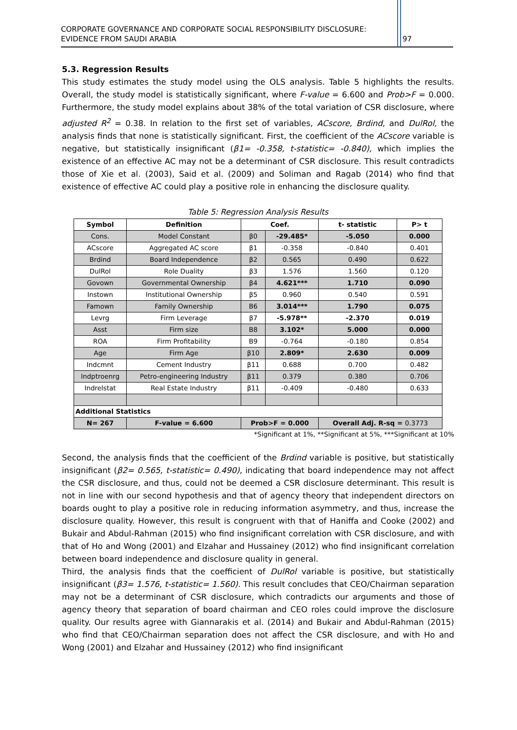CORPORATE GOVERNANCE AND CORPORATE SOCIAL RESPONSIBILITY DISCLOSURE:
EVIDENCE FROM SAUDI ARABIA 97
5.3. Regression Results
This study estimates the study model using the OLS analysis. Table 5 highlights the results. Overall, the study model is statistically significant, where F-value = 6.600 and Prob>F = 0.000. Furthermore, the study model explains about 38% of the total variation of CSR disclosure, where adjusted R<sup>2</sup> = 0.38. In relation to the first set of variables, ACscore, Brdind, and DulRol, the analysis finds that none is statistically significant. First, the coefficient of the ACscore variable is negative, but statistically insignificant (β1= -0.358, t-statistic= -0.840), which implies the existence of an effective AC may not be a determinant of CSR disclosure. This result contradicts those of Xie et al. (2003), Said et al. (2009) and Soliman and Ragab (2014) who find that existence of effective AC could play a positive role in enhancing the disclosure quality.
Table 5: Regression Analysis Results
| Symbol | Definition | Coef. | | t- statistic | P> t |
| --- | --- | --- | --- | --- | --- |
| Cons. | Model Constant | β0 | -29.485* | -5.050 | 0.000 |
| ACscore | Aggregated AC score | β1 | -0.358 | -0.840 | 0.401 |
| Brdind | Board Independence | β2 | 0.565 | 0.490 | 0.622 |
| DulRol | Role Duality | β3 | 1.576 | 1.560 | 0.120 |
| Govown | Governmental Ownership | β4 | 4.621*** | 1.710 | 0.090 |
| Instown | Institutional Ownership | β5 | 0.960 | 0.540 | 0.591 |
| Famown | Family Ownership | Β6 | 3.014*** | 1.790 | 0.075 |
| Levrg | Firm Leverage | β7 | -5.978** | -2.370 | 0.019 |
| Asst | Firm size | Β8 | 3.102* | 5.000 | 0.000 |
| ROA | Firm Profitability | Β9 | -0.764 | -0.180 | 0.854 |
| Age | Firm Age | β10 | 2.809* | 2.630 | 0.009 |
| Indcmnt | Cement Industry | β11 | 0.688 | 0.700 | 0.482 |
| Indptroenrg | Petro-engineering Industry | β11 | 0.379 | 0.380 | 0.706 |
| Indrelstat | Real Estate Industry | β11 | -0.409 | -0.480 | 0.633 |
| Additional Statistics | | | | | |
| N= 267 | F-value = 6.600 | Prob>F = 0.000 | | Overall Adj. R-sq = 0.3773 | |
*Significant at 1%, **Significant at 5%, ***Significant at 10%
Second, the analysis finds that the coefficient of the Brdind variable is positive, but statistically insignificant (β2= 0.565, t-statistic= 0.490), indicating that board independence may not affect the CSR disclosure, and thus, could not be deemed a CSR disclosure determinant. This result is not in line with our second hypothesis and that of agency theory that independent directors on boards ought to play a positive role in reducing information asymmetry, and thus, increase the disclosure quality. However, this result is congruent with that of Haniffa and Cooke (2002) and Bukair and Abdul-Rahman (2015) who find insignificant correlation with CSR disclosure, and with that of Ho and Wong (2001) and Elzahar and Hussainey (2012) who find insignificant correlation between board independence and disclosure quality in general.
Third, the analysis finds that the coefficient of DulRol variable is positive, but statistically insignificant (β3= 1.576, t-statistic= 1.560). This result concludes that CEO/Chairman separation may not be a determinant of CSR disclosure, which contradicts our arguments and those of agency theory that separation of board chairman and CEO roles could improve the disclosure quality. Our results agree with Giannarakis et al. (2014) and Bukair and Abdul-Rahman (2015) who find that CEO/Chairman separation does not affect the CSR disclosure, and with Ho and Wong (2001) and Elzahar and Hussainey (2012) who find insignificant